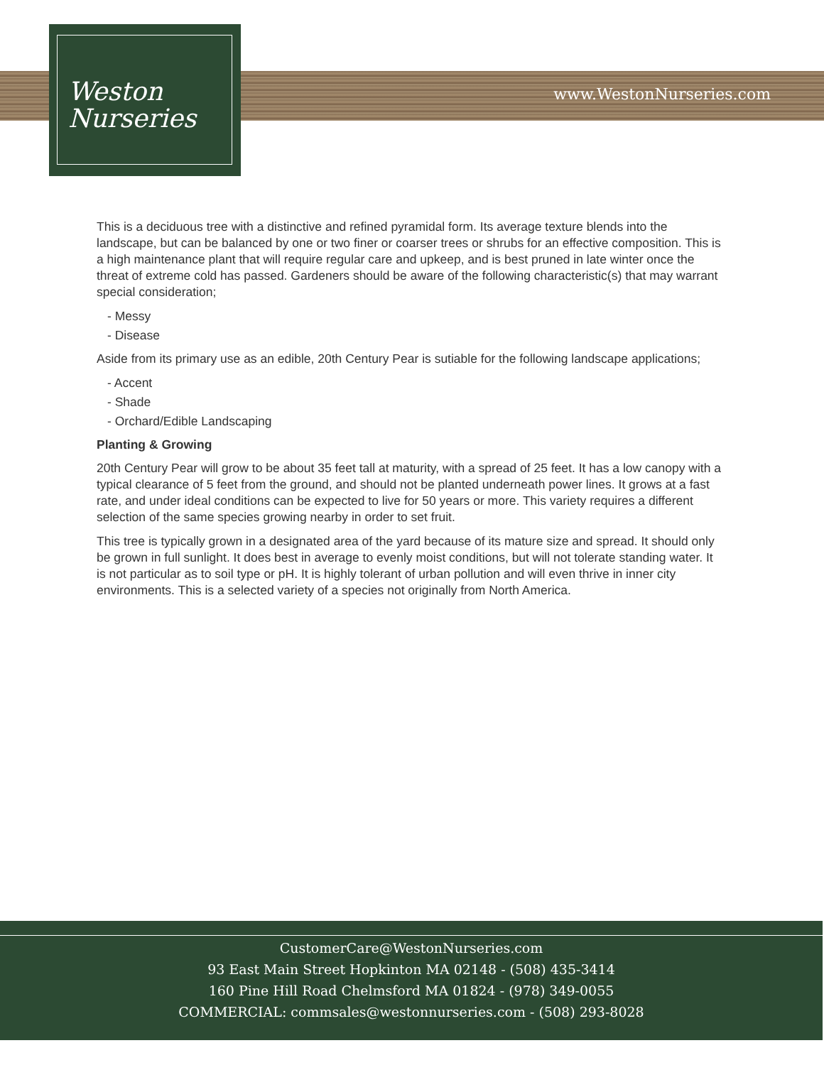Weston
Nurseries
www.WestonNurseries.com
This is a deciduous tree with a distinctive and refined pyramidal form. Its average texture blends into the landscape, but can be balanced by one or two finer or coarser trees or shrubs for an effective composition. This is a high maintenance plant that will require regular care and upkeep, and is best pruned in late winter once the threat of extreme cold has passed. Gardeners should be aware of the following characteristic(s) that may warrant special consideration;
- Messy
- Disease
Aside from its primary use as an edible, 20th Century Pear is sutiable for the following landscape applications;
- Accent
- Shade
- Orchard/Edible Landscaping
Planting & Growing
20th Century Pear will grow to be about 35 feet tall at maturity, with a spread of 25 feet. It has a low canopy with a typical clearance of 5 feet from the ground, and should not be planted underneath power lines. It grows at a fast rate, and under ideal conditions can be expected to live for 50 years or more. This variety requires a different selection of the same species growing nearby in order to set fruit.
This tree is typically grown in a designated area of the yard because of its mature size and spread. It should only be grown in full sunlight. It does best in average to evenly moist conditions, but will not tolerate standing water. It is not particular as to soil type or pH. It is highly tolerant of urban pollution and will even thrive in inner city environments. This is a selected variety of a species not originally from North America.
CustomerCare@WestonNurseries.com
93 East Main Street Hopkinton MA 02148 - (508) 435-3414
160 Pine Hill Road Chelmsford MA 01824 - (978) 349-0055
COMMERCIAL: commsales@westonnurseries.com - (508) 293-8028